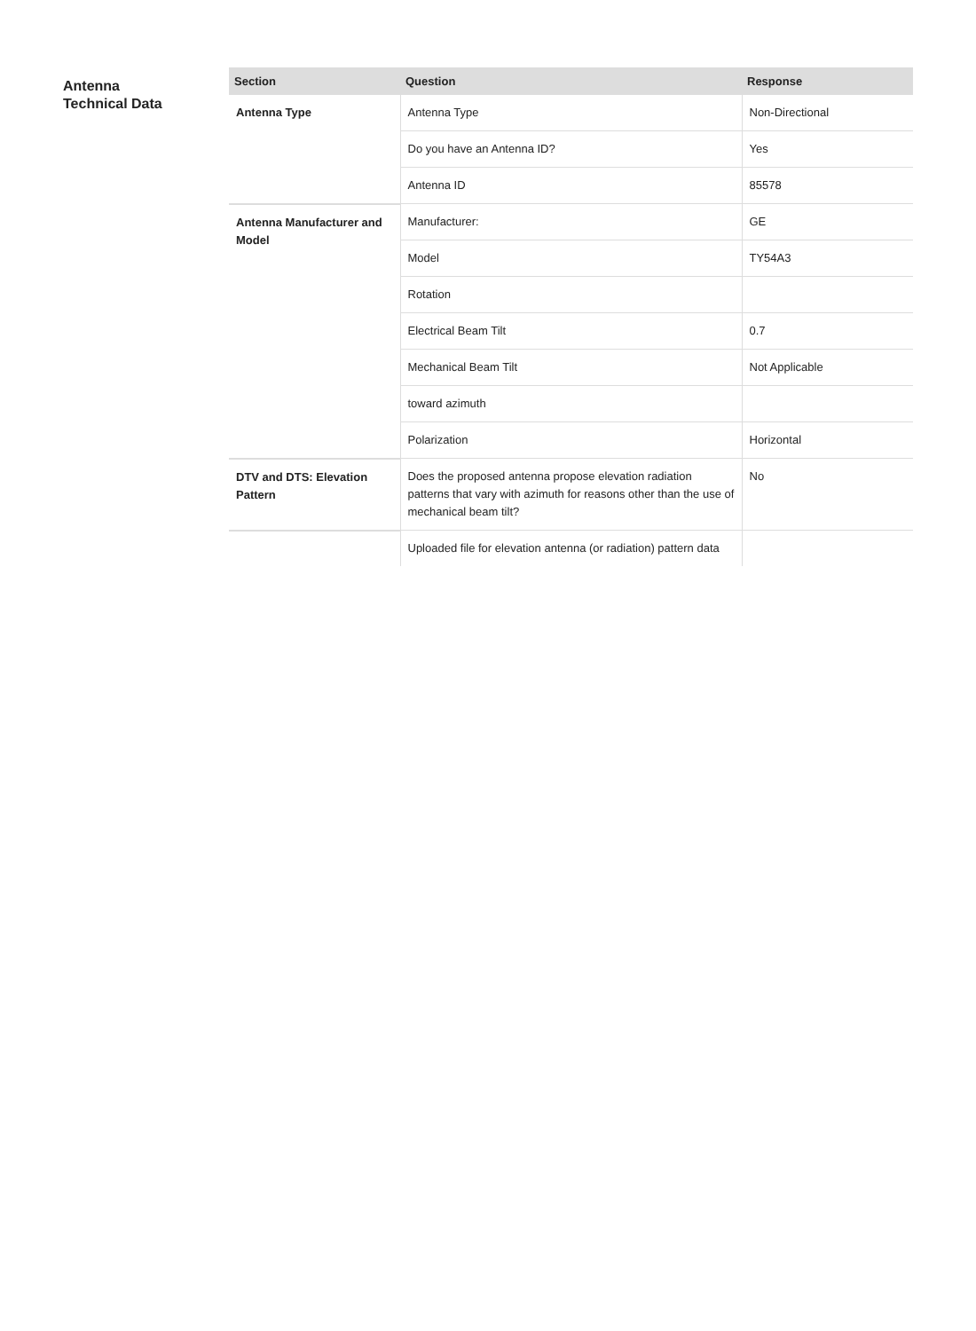Antenna
Technical Data
| Section | Question | Response |
| --- | --- | --- |
| Antenna Type | Antenna Type | Non-Directional |
| | Do you have an Antenna ID? | Yes |
| | Antenna ID | 85578 |
| Antenna Manufacturer and Model | Manufacturer: | GE |
| | Model | TY54A3 |
| | Rotation | |
| | Electrical Beam Tilt | 0.7 |
| | Mechanical Beam Tilt | Not Applicable |
| | toward azimuth | |
| | Polarization | Horizontal |
| DTV and DTS: Elevation Pattern | Does the proposed antenna propose elevation radiation patterns that vary with azimuth for reasons other than the use of mechanical beam tilt? | No |
| | Uploaded file for elevation antenna (or radiation) pattern data | |